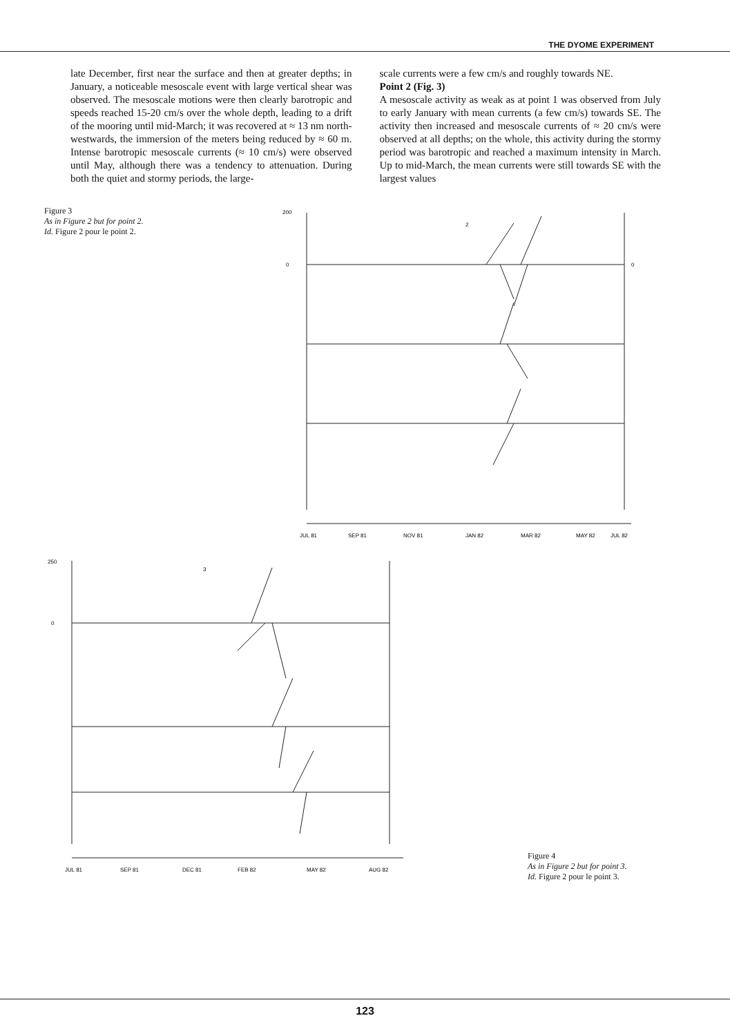THE DYOME EXPERIMENT
late December, first near the surface and then at greater depths; in January, a noticeable mesoscale event with large vertical shear was observed. The mesoscale motions were then clearly barotropic and speeds reached 15-20 cm/s over the whole depth, leading to a drift of the mooring until mid-March; it was recovered at ≈ 13 nm north-westwards, the immersion of the meters being reduced by ≈ 60 m. Intense barotropic mesoscale currents (≈ 10 cm/s) were observed until May, although there was a tendency to attenuation. During both the quiet and stormy periods, the large-
scale currents were a few cm/s and roughly towards NE.
Point 2 (Fig. 3)
A mesoscale activity as weak as at point 1 was observed from July to early January with mean currents (a few cm/s) towards SE. The activity then increased and mesoscale currents of ≈ 20 cm/s were observed at all depths; on the whole, this activity during the stormy period was barotropic and reached a maximum intensity in March. Up to mid-March, the mean currents were still towards SE with the largest values
Figure 3
As in Figure 2 but for point 2.
Id. Figure 2 pour le point 2.
200
0
0
2
JUL 81
SEP 81
NOV 81
JAN 82
MAR 82
MAY 82
JUL 82
250
0
3
JUL 81
SEP 81
DEC 81
FEB 82
MAY 82
AUG 82
Figure 4
As in Figure 2 but for point 3.
Id. Figure 2 pour le point 3.
123